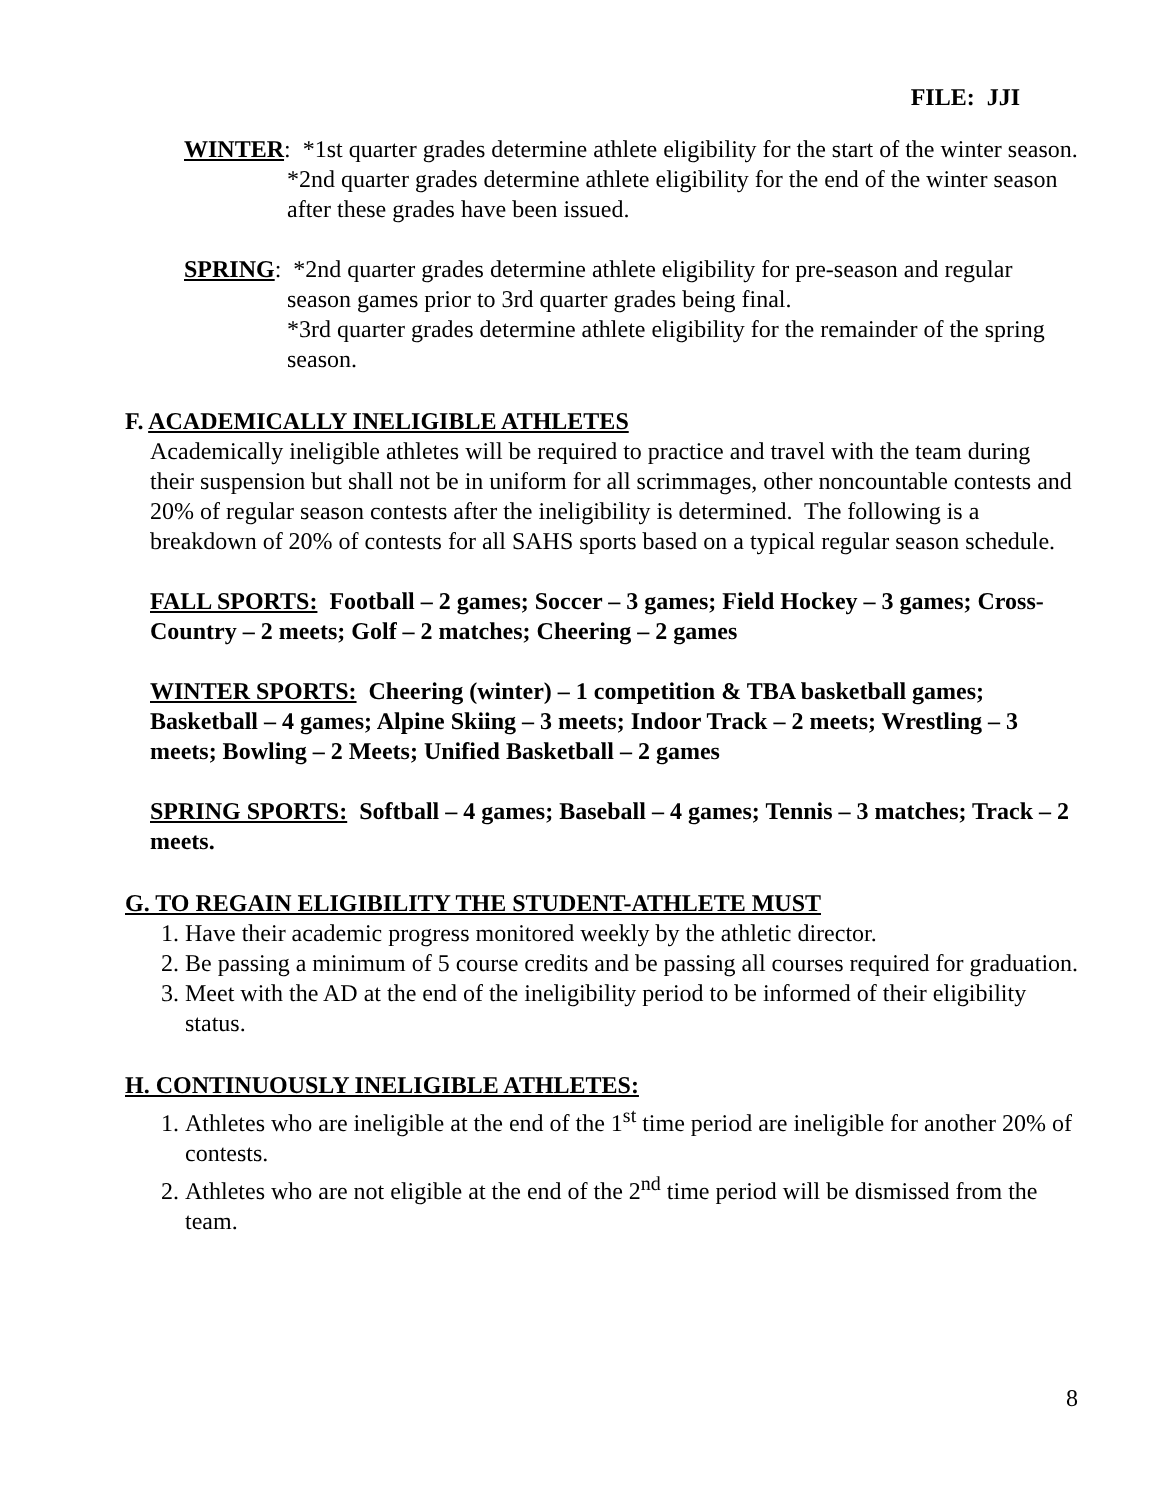FILE: JJI
WINTER: *1st quarter grades determine athlete eligibility for the start of the winter season.
*2nd quarter grades determine athlete eligibility for the end of the winter season after these grades have been issued.
SPRING: *2nd quarter grades determine athlete eligibility for pre-season and regular season games prior to 3rd quarter grades being final.
*3rd quarter grades determine athlete eligibility for the remainder of the spring season.
F. ACADEMICALLY INELIGIBLE ATHLETES
Academically ineligible athletes will be required to practice and travel with the team during their suspension but shall not be in uniform for all scrimmages, other noncountable contests and 20% of regular season contests after the ineligibility is determined. The following is a breakdown of 20% of contests for all SAHS sports based on a typical regular season schedule.
FALL SPORTS: Football – 2 games; Soccer – 3 games; Field Hockey – 3 games; Cross-Country – 2 meets; Golf – 2 matches; Cheering – 2 games
WINTER SPORTS: Cheering (winter) – 1 competition & TBA basketball games; Basketball – 4 games; Alpine Skiing – 3 meets; Indoor Track – 2 meets; Wrestling – 3 meets; Bowling – 2 Meets; Unified Basketball – 2 games
SPRING SPORTS: Softball – 4 games; Baseball – 4 games; Tennis – 3 matches; Track – 2 meets.
G. TO REGAIN ELIGIBILITY THE STUDENT-ATHLETE MUST
1. Have their academic progress monitored weekly by the athletic director.
2. Be passing a minimum of 5 course credits and be passing all courses required for graduation.
3. Meet with the AD at the end of the ineligibility period to be informed of their eligibility status.
H. CONTINUOUSLY INELIGIBLE ATHLETES:
1. Athletes who are ineligible at the end of the 1<sup>st</sup> time period are ineligible for another 20% of contests.
2. Athletes who are not eligible at the end of the 2<sup>nd</sup> time period will be dismissed from the team.
8